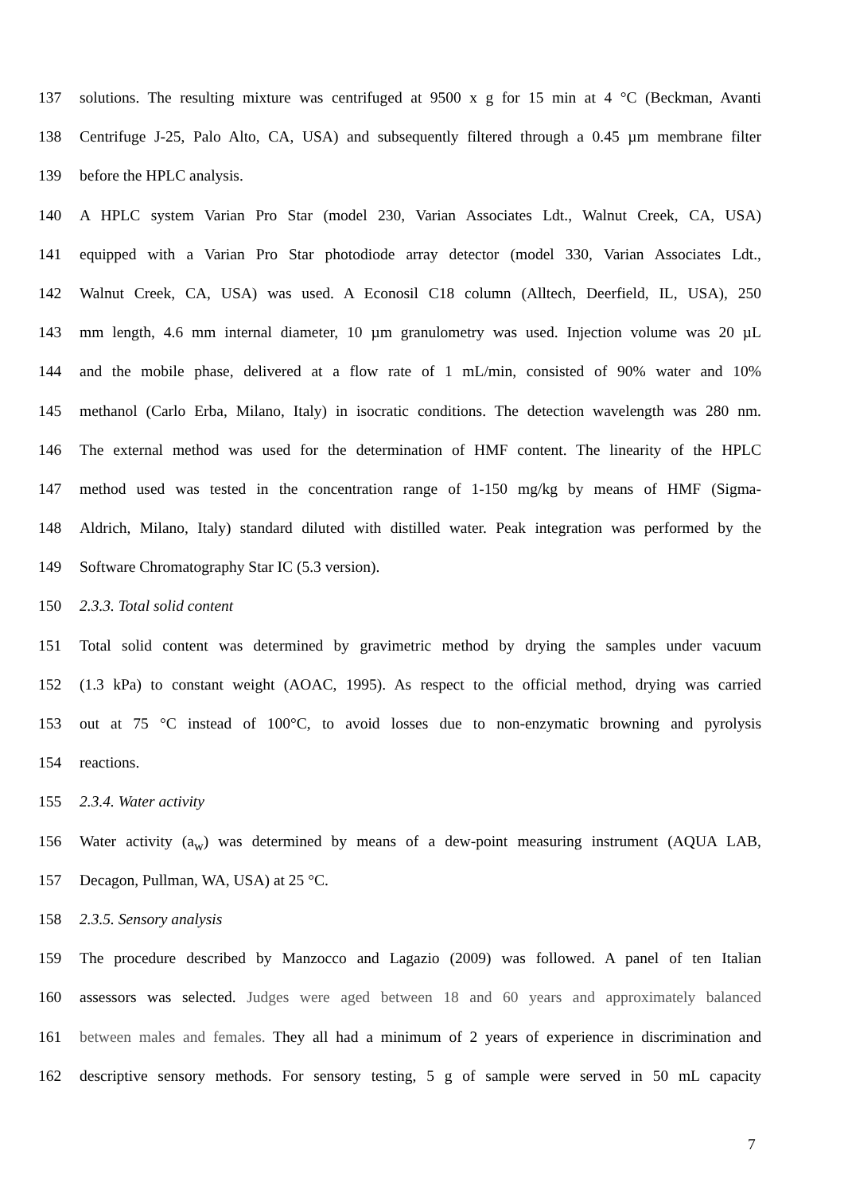137 solutions. The resulting mixture was centrifuged at 9500 x g for 15 min at 4 °C (Beckman, Avanti
138 Centrifuge J-25, Palo Alto, CA, USA) and subsequently filtered through a 0.45 µm membrane filter
139 before the HPLC analysis.
140 A HPLC system Varian Pro Star (model 230, Varian Associates Ldt., Walnut Creek, CA, USA)
141 equipped with a Varian Pro Star photodiode array detector (model 330, Varian Associates Ldt.,
142 Walnut Creek, CA, USA) was used. A Econosil C18 column (Alltech, Deerfield, IL, USA), 250
143 mm length, 4.6 mm internal diameter, 10 µm granulometry was used. Injection volume was 20 µL
144 and the mobile phase, delivered at a flow rate of 1 mL/min, consisted of 90% water and 10%
145 methanol (Carlo Erba, Milano, Italy) in isocratic conditions. The detection wavelength was 280 nm.
146 The external method was used for the determination of HMF content. The linearity of the HPLC
147 method used was tested in the concentration range of 1-150 mg/kg by means of HMF (Sigma-
148 Aldrich, Milano, Italy) standard diluted with distilled water. Peak integration was performed by the
149 Software Chromatography Star IC (5.3 version).
150 2.3.3. Total solid content
151 Total solid content was determined by gravimetric method by drying the samples under vacuum
152 (1.3 kPa) to constant weight (AOAC, 1995). As respect to the official method, drying was carried
153 out at 75 °C instead of 100°C, to avoid losses due to non-enzymatic browning and pyrolysis
154 reactions.
155 2.3.4. Water activity
156 Water activity (a<sub>w</sub>) was determined by means of a dew-point measuring instrument (AQUA LAB,
157 Decagon, Pullman, WA, USA) at 25 °C.
158 2.3.5. Sensory analysis
159 The procedure described by Manzocco and Lagazio (2009) was followed. A panel of ten Italian
160 assessors was selected. Judges were aged between 18 and 60 years and approximately balanced
161 between males and females. They all had a minimum of 2 years of experience in discrimination and
162 descriptive sensory methods. For sensory testing, 5 g of sample were served in 50 mL capacity
7